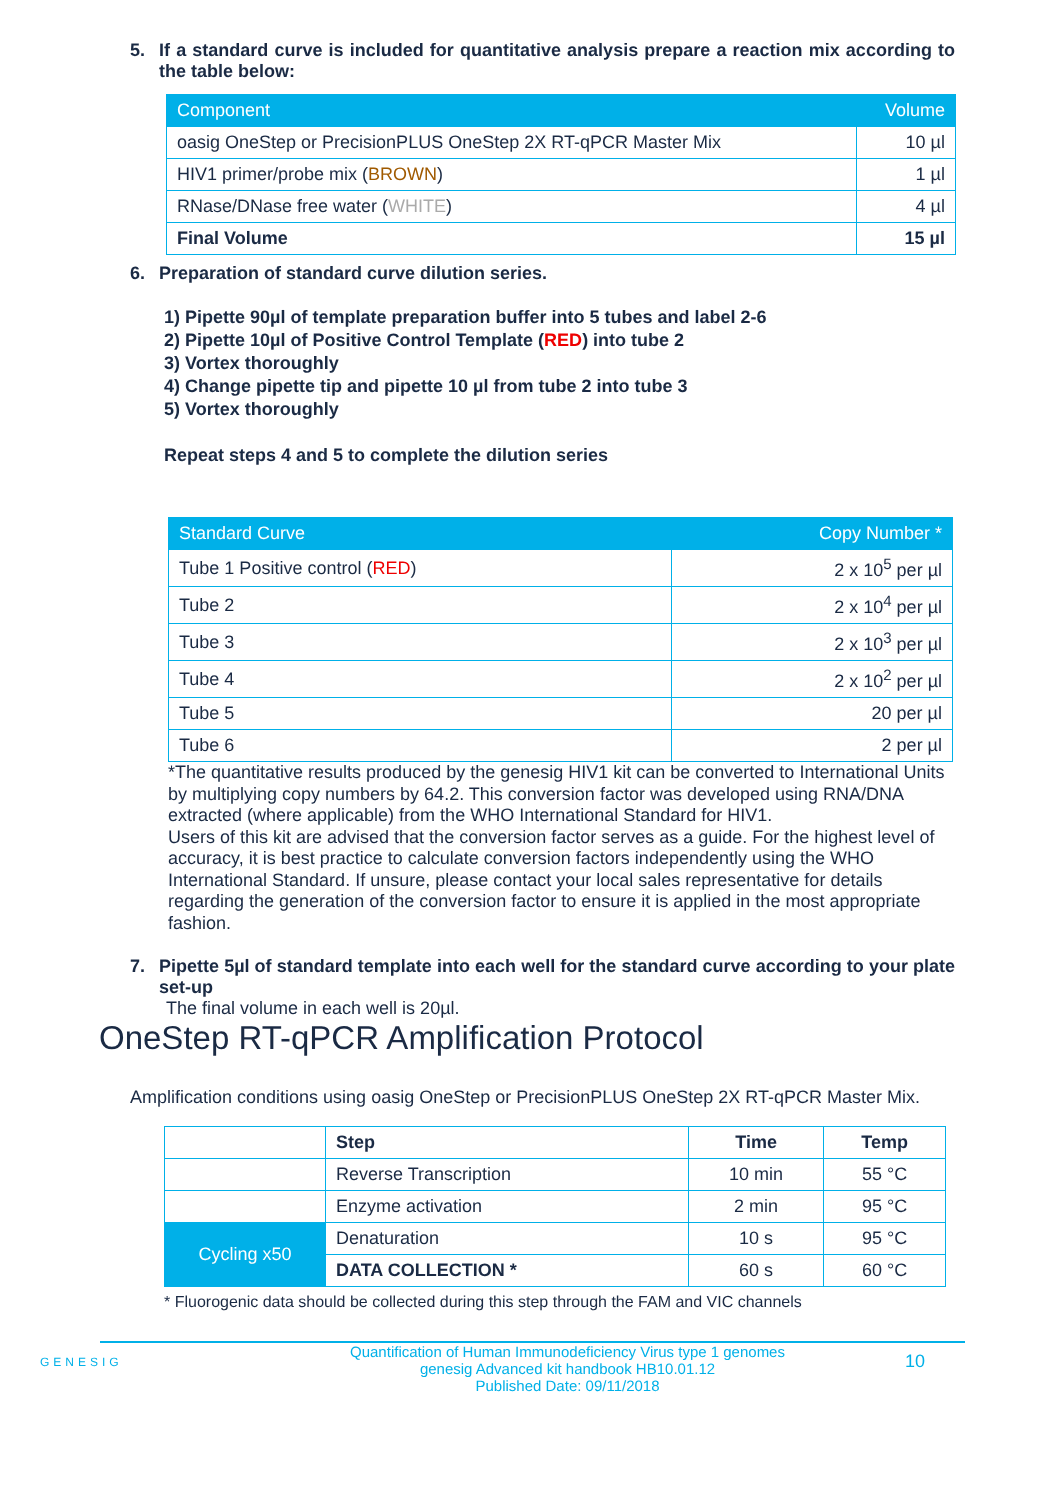5. If a standard curve is included for quantitative analysis prepare a reaction mix according to the table below:
| Component | Volume |
| --- | --- |
| oasig OneStep or PrecisionPLUS OneStep 2X RT-qPCR Master Mix | 10 µl |
| HIV1 primer/probe mix ( BROWN ) | 1 µl |
| RNase/DNase free water ( WHITE ) | 4 µl |
| Final Volume | 15 µl |
6. Preparation of standard curve dilution series.
1) Pipette 90µl of template preparation buffer into 5 tubes and label 2-6
2) Pipette 10µl of Positive Control Template (RED) into tube 2
3) Vortex thoroughly
4) Change pipette tip and pipette 10 µl from tube 2 into tube 3
5) Vortex thoroughly
Repeat steps 4 and 5 to complete the dilution series
| Standard Curve | Copy Number * |
| --- | --- |
| Tube 1 Positive control ( RED ) | 2 x 10<sup>5</sup> per µl |
| Tube 2 | 2 x 10<sup>4</sup> per µl |
| Tube 3 | 2 x 10<sup>3</sup> per µl |
| Tube 4 | 2 x 10<sup>2</sup> per µl |
| Tube 5 | 20 per µl |
| Tube 6 | 2 per µl |
*The quantitative results produced by the genesig HIV1 kit can be converted to International Units by multiplying copy numbers by 64.2. This conversion factor was developed using RNA/DNA extracted (where applicable) from the WHO International Standard for HIV1.
Users of this kit are advised that the conversion factor serves as a guide. For the highest level of accuracy, it is best practice to calculate conversion factors independently using the WHO International Standard. If unsure, please contact your local sales representative for details regarding the generation of the conversion factor to ensure it is applied in the most appropriate fashion.
7. Pipette 5µl of standard template into each well for the standard curve according to your plate set-up
The final volume in each well is 20µl.
OneStep RT-qPCR Amplification Protocol
Amplification conditions using oasig OneStep or PrecisionPLUS OneStep 2X RT-qPCR Master Mix.
| | Step | Time | Temp |
| | Reverse Transcription | 10 min | 55 °C |
| | Enzyme activation | 2 min | 95 °C |
| Cycling x50 | Denaturation | 10 s | 95 °C |
| | DATA COLLECTION * | 60 s | 60 °C |
* Fluorogenic data should be collected during this step through the FAM and VIC channels
GENESIG Quantification of Human Immunodeficiency Virus type 1 genomes
genesig Advanced kit handbook HB10.01.12
Published Date: 09/11/2018 10